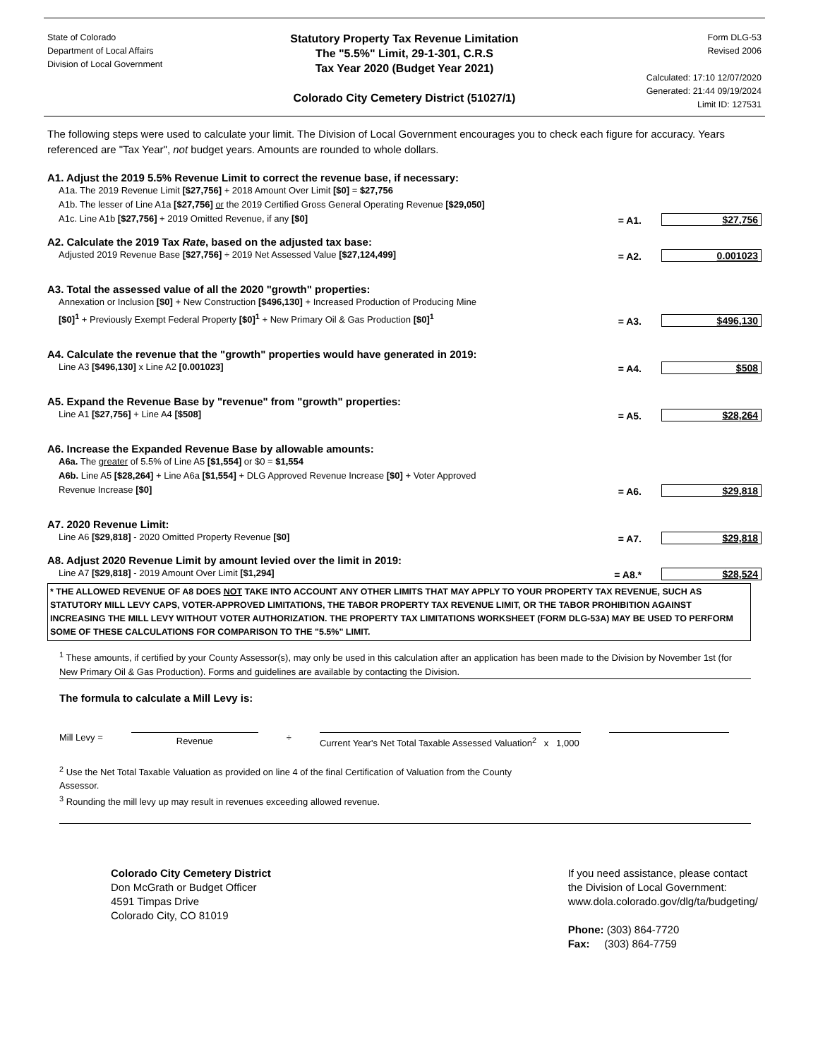State of Colorado
Department of Local Affairs
Division of Local Government
Statutory Property Tax Revenue Limitation
The "5.5%" Limit, 29-1-301, C.R.S
Tax Year 2020 (Budget Year 2021)
Colorado City Cemetery District (51027/1)
Form DLG-53
Revised 2006
Calculated: 17:10 12/07/2020
Generated: 21:44 09/19/2024
Limit ID: 127531
The following steps were used to calculate your limit. The Division of Local Government encourages you to check each figure for accuracy. Years referenced are "Tax Year", not budget years. Amounts are rounded to whole dollars.
A1. Adjust the 2019 5.5% Revenue Limit to correct the revenue base, if necessary:
A1a. The 2019 Revenue Limit [$27,756] + 2018 Amount Over Limit [$0] = $27,756
A1b. The lesser of Line A1a [$27,756] or the 2019 Certified Gross General Operating Revenue [$29,050]
A1c. Line A1b [$27,756] + 2019 Omitted Revenue, if any [$0]
= A1.
$27,756
A2. Calculate the 2019 Tax Rate, based on the adjusted tax base:
Adjusted 2019 Revenue Base [$27,756] ÷ 2019 Net Assessed Value [$27,124,499]
= A2.
0.001023
A3. Total the assessed value of all the 2020 "growth" properties:
Annexation or Inclusion [$0] + New Construction [$496,130] + Increased Production of Producing Mine
[$0]<sup>1</sup> + Previously Exempt Federal Property [$0]<sup>1</sup> + New Primary Oil & Gas Production [$0]<sup>1</sup>
= A3.
$496,130
A4. Calculate the revenue that the "growth" properties would have generated in 2019:
Line A3 [$496,130] x Line A2 [0.001023]
= A4.
$508
A5. Expand the Revenue Base by "revenue" from "growth" properties:
Line A1 [$27,756] + Line A4 [$508]
= A5.
$28,264
A6. Increase the Expanded Revenue Base by allowable amounts:
A6a. The greater of 5.5% of Line A5 [$1,554] or $0 = $1,554
A6b. Line A5 [$28,264] + Line A6a [$1,554] + DLG Approved Revenue Increase [$0] + Voter Approved
Revenue Increase [$0]
= A6.
$29,818
A7. 2020 Revenue Limit:
Line A6 [$29,818] - 2020 Omitted Property Revenue [$0]
= A7.
$29,818
A8. Adjust 2020 Revenue Limit by amount levied over the limit in 2019:
Line A7 [$29,818] - 2019 Amount Over Limit [$1,294]
= A8.*
$28,524
* THE ALLOWED REVENUE OF A8 DOES NOT TAKE INTO ACCOUNT ANY OTHER LIMITS THAT MAY APPLY TO YOUR PROPERTY TAX REVENUE, SUCH AS STATUTORY MILL LEVY CAPS, VOTER-APPROVED LIMITATIONS, THE TABOR PROPERTY TAX REVENUE LIMIT, OR THE TABOR PROHIBITION AGAINST INCREASING THE MILL LEVY WITHOUT VOTER AUTHORIZATION. THE PROPERTY TAX LIMITATIONS WORKSHEET (FORM DLG-53A) MAY BE USED TO PERFORM SOME OF THESE CALCULATIONS FOR COMPARISON TO THE "5.5%" LIMIT.
<sup>1</sup> These amounts, if certified by your County Assessor(s), may only be used in this calculation after an application has been made to the Division by November 1st (for New Primary Oil & Gas Production). Forms and guidelines are available by contacting the Division.
The formula to calculate a Mill Levy is:
Mill Levy = Revenue ÷ Current Year's Net Total Taxable Assessed Valuation<sup>2</sup> x 1,000
<sup>2</sup> Use the Net Total Taxable Valuation as provided on line 4 of the final Certification of Valuation from the County
Assessor.
<sup>3</sup> Rounding the mill levy up may result in revenues exceeding allowed revenue.
Colorado City Cemetery District
Don McGrath or Budget Officer
4591 Timpas Drive
Colorado City, CO 81019
If you need assistance, please contact
the Division of Local Government:
www.dola.colorado.gov/dlg/ta/budgeting/
Phone: (303) 864-7720
Fax: (303) 864-7759